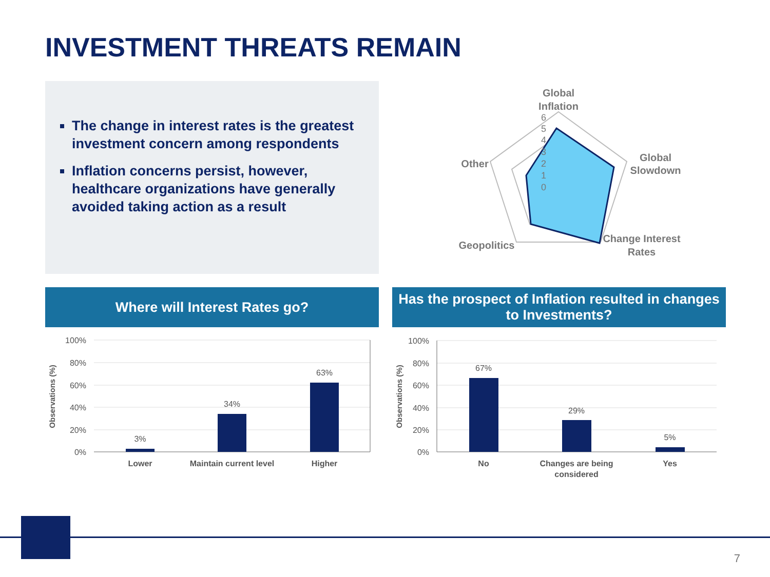INVESTMENT THREATS REMAIN
The change in interest rates is the greatest investment concern among respondents
Inflation concerns persist, however, healthcare organizations have generally avoided taking action as a result
Global
Inflation
Global
Slowdown
Change Interest
Rates
Geopolitics
Other
6
5
4
3
2
1
0
Where will Interest Rates go?
Has the prospect of Inflation resulted in changes to Investments?
100%
80%
60%
40%
20%
0%
Observations (%)
3%
34%
63%
Lower
Maintain current level
Higher
100%
80%
60%
40%
20%
0%
Observations (%)
67%
29%
5%
No
Changes are being
considered
Yes
7